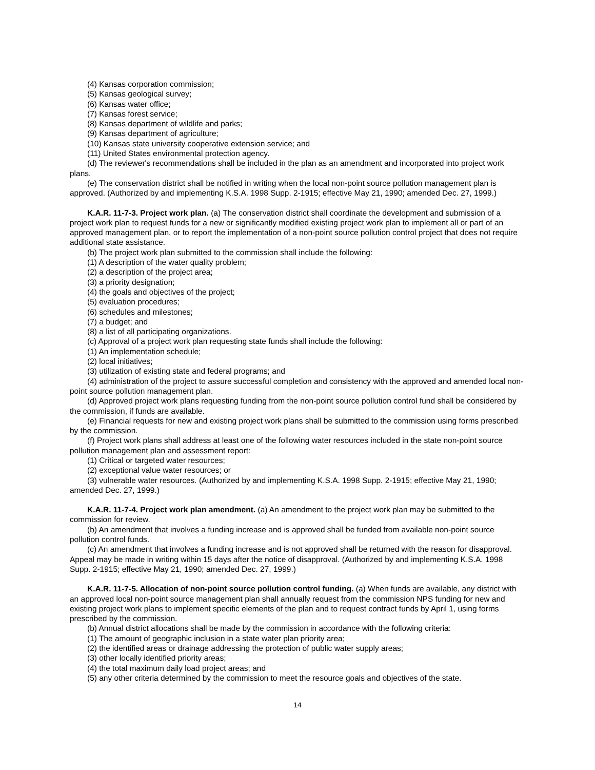(4) Kansas corporation commission;
(5) Kansas geological survey;
(6) Kansas water office;
(7) Kansas forest service;
(8) Kansas department of wildlife and parks;
(9) Kansas department of agriculture;
(10) Kansas state university cooperative extension service; and
(11) United States environmental protection agency.
(d) The reviewer's recommendations shall be included in the plan as an amendment and incorporated into project work plans.
(e) The conservation district shall be notified in writing when the local non-point source pollution management plan is approved. (Authorized by and implementing K.S.A. 1998 Supp. 2-1915; effective May 21, 1990; amended Dec. 27, 1999.)
K.A.R. 11-7-3. Project work plan. (a) The conservation district shall coordinate the development and submission of a project work plan to request funds for a new or significantly modified existing project work plan to implement all or part of an approved management plan, or to report the implementation of a non-point source pollution control project that does not require additional state assistance.
(b) The project work plan submitted to the commission shall include the following:
(1) A description of the water quality problem;
(2) a description of the project area;
(3) a priority designation;
(4) the goals and objectives of the project;
(5) evaluation procedures;
(6) schedules and milestones;
(7) a budget; and
(8) a list of all participating organizations.
(c) Approval of a project work plan requesting state funds shall include the following:
(1) An implementation schedule;
(2) local initiatives;
(3) utilization of existing state and federal programs; and
(4) administration of the project to assure successful completion and consistency with the approved and amended local non-point source pollution management plan.
(d) Approved project work plans requesting funding from the non-point source pollution control fund shall be considered by the commission, if funds are available.
(e) Financial requests for new and existing project work plans shall be submitted to the commission using forms prescribed by the commission.
(f) Project work plans shall address at least one of the following water resources included in the state non-point source pollution management plan and assessment report:
(1) Critical or targeted water resources;
(2) exceptional value water resources; or
(3) vulnerable water resources. (Authorized by and implementing K.S.A. 1998 Supp. 2-1915; effective May 21, 1990; amended Dec. 27, 1999.)
K.A.R. 11-7-4. Project work plan amendment. (a) An amendment to the project work plan may be submitted to the commission for review.
(b) An amendment that involves a funding increase and is approved shall be funded from available non-point source pollution control funds.
(c) An amendment that involves a funding increase and is not approved shall be returned with the reason for disapproval. Appeal may be made in writing within 15 days after the notice of disapproval. (Authorized by and implementing K.S.A. 1998 Supp. 2-1915; effective May 21, 1990; amended Dec. 27, 1999.)
K.A.R. 11-7-5. Allocation of non-point source pollution control funding. (a) When funds are available, any district with an approved local non-point source management plan shall annually request from the commission NPS funding for new and existing project work plans to implement specific elements of the plan and to request contract funds by April 1, using forms prescribed by the commission.
(b) Annual district allocations shall be made by the commission in accordance with the following criteria:
(1) The amount of geographic inclusion in a state water plan priority area;
(2) the identified areas or drainage addressing the protection of public water supply areas;
(3) other locally identified priority areas;
(4) the total maximum daily load project areas; and
(5) any other criteria determined by the commission to meet the resource goals and objectives of the state.
14